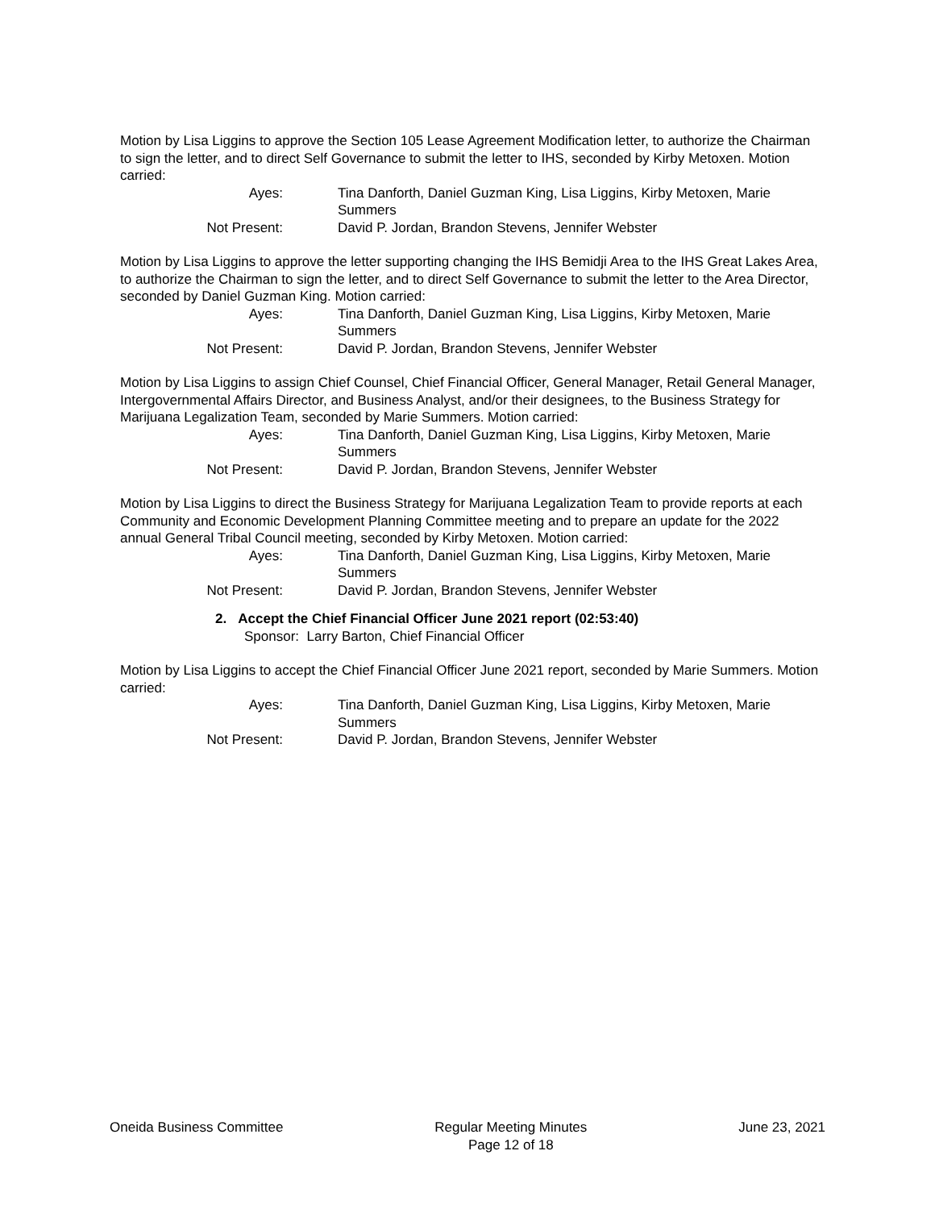Motion by Lisa Liggins to approve the Section 105 Lease Agreement Modification letter, to authorize the Chairman to sign the letter, and to direct Self Governance to submit the letter to IHS, seconded by Kirby Metoxen. Motion carried:
Ayes: Tina Danforth, Daniel Guzman King, Lisa Liggins, Kirby Metoxen, Marie Summers
Not Present: David P. Jordan, Brandon Stevens, Jennifer Webster
Motion by Lisa Liggins to approve the letter supporting changing the IHS Bemidji Area to the IHS Great Lakes Area, to authorize the Chairman to sign the letter, and to direct Self Governance to submit the letter to the Area Director, seconded by Daniel Guzman King. Motion carried:
Ayes: Tina Danforth, Daniel Guzman King, Lisa Liggins, Kirby Metoxen, Marie Summers
Not Present: David P. Jordan, Brandon Stevens, Jennifer Webster
Motion by Lisa Liggins to assign Chief Counsel, Chief Financial Officer, General Manager, Retail General Manager, Intergovernmental Affairs Director, and Business Analyst, and/or their designees, to the Business Strategy for Marijuana Legalization Team, seconded by Marie Summers. Motion carried:
Ayes: Tina Danforth, Daniel Guzman King, Lisa Liggins, Kirby Metoxen, Marie Summers
Not Present: David P. Jordan, Brandon Stevens, Jennifer Webster
Motion by Lisa Liggins to direct the Business Strategy for Marijuana Legalization Team to provide reports at each Community and Economic Development Planning Committee meeting and to prepare an update for the 2022 annual General Tribal Council meeting, seconded by Kirby Metoxen. Motion carried:
Ayes: Tina Danforth, Daniel Guzman King, Lisa Liggins, Kirby Metoxen, Marie Summers
Not Present: David P. Jordan, Brandon Stevens, Jennifer Webster
2. Accept the Chief Financial Officer June 2021 report (02:53:40)
Sponsor: Larry Barton, Chief Financial Officer
Motion by Lisa Liggins to accept the Chief Financial Officer June 2021 report, seconded by Marie Summers. Motion carried:
Ayes: Tina Danforth, Daniel Guzman King, Lisa Liggins, Kirby Metoxen, Marie Summers
Not Present: David P. Jordan, Brandon Stevens, Jennifer Webster
Oneida Business Committee Regular Meeting Minutes
Page 12 of 18
June 23, 2021